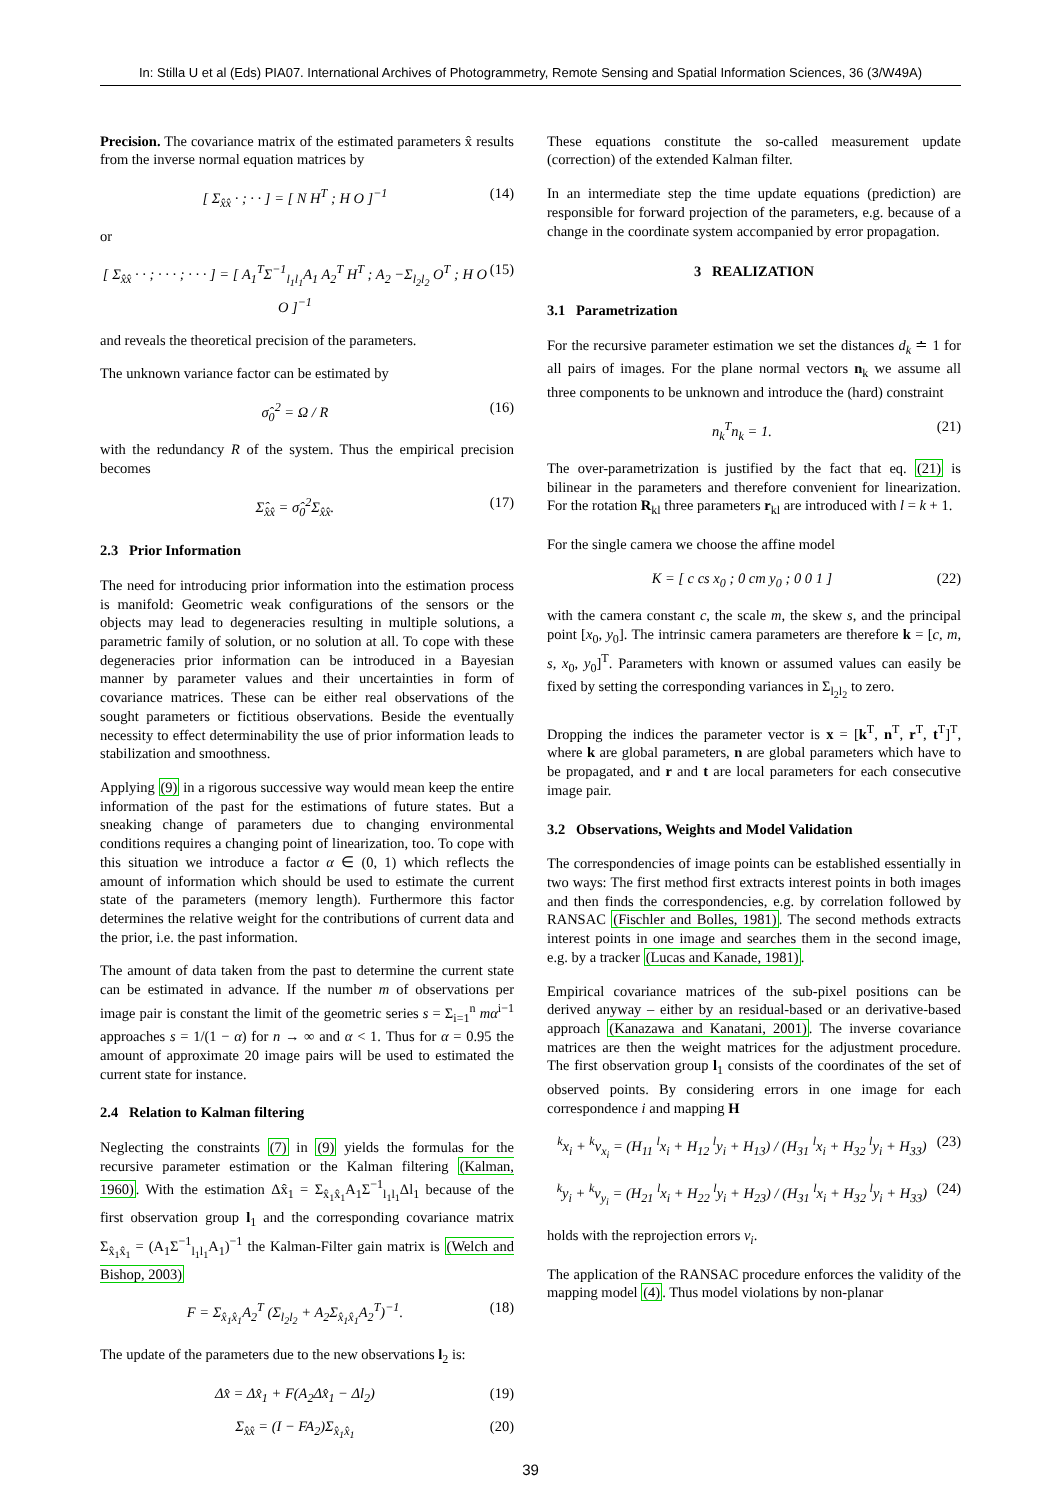In: Stilla U et al (Eds) PIA07. International Archives of Photogrammetry, Remote Sensing and Spatial Information Sciences, 36 (3/W49A)
Precision. The covariance matrix of the estimated parameters x̂ results from the inverse normal equation matrices by
[ Σ<sub>x̂x̂</sub> · ; · · ] = [ N H<sup>T</sup> ; H O ]<sup>−1</sup> (14)
or
[ Σ<sub>x̂x̂</sub> · · ; · · · ; · · · ] = [ A<sub>1</sub><sup>T</sup>Σ<sup>−1</sup><sub>l<sub>1</sub>l<sub>1</sub></sub>A<sub>1</sub> A<sub>2</sub><sup>T</sup> H<sup>T</sup> ; A<sub>2</sub> −Σ<sub>l<sub>2</sub>l<sub>2</sub></sub> O<sup>T</sup> ; H O O ]<sup>−1</sup> (15)
and reveals the theoretical precision of the parameters.
The unknown variance factor can be estimated by
σ̂<sub>0</sub><sup>2</sup> = Ω / R (16)
with the redundancy R of the system. Thus the empirical precision becomes
Σ̂<sub>x̂x̂</sub> = σ̂<sub>0</sub><sup>2</sup>Σ<sub>x̂x̂</sub>. (17)
2.3 Prior Information
The need for introducing prior information into the estimation process is manifold: Geometric weak configurations of the sensors or the objects may lead to degeneracies resulting in multiple solutions, a parametric family of solution, or no solution at all. To cope with these degeneracies prior information can be introduced in a Bayesian manner by parameter values and their uncertainties in form of covariance matrices. These can be either real observations of the sought parameters or fictitious observations. Beside the eventually necessity to effect determinability the use of prior information leads to stabilization and smoothness.
Applying (9) in a rigorous successive way would mean keep the entire information of the past for the estimations of future states. But a sneaking change of parameters due to changing environmental conditions requires a changing point of linearization, too. To cope with this situation we introduce a factor α ∈ (0, 1) which reflects the amount of information which should be used to estimate the current state of the parameters (memory length). Furthermore this factor determines the relative weight for the contributions of current data and the prior, i.e. the past information.
The amount of data taken from the past to determine the current state can be estimated in advance. If the number m of observations per image pair is constant the limit of the geometric series s = Σ<sub>i=1</sub><sup>n</sup> mα<sup>i−1</sup> approaches s = 1/(1 − α) for n → ∞ and α < 1. Thus for α = 0.95 the amount of approximate 20 image pairs will be used to estimated the current state for instance.
2.4 Relation to Kalman filtering
Neglecting the constraints (7) in (9) yields the formulas for the recursive parameter estimation or the Kalman filtering (Kalman, 1960). With the estimation Δx̂<sub>1</sub> = Σ<sub>x̂<sub>1</sub>x̂<sub>1</sub></sub>A<sub>1</sub>Σ<sup>−1</sup><sub>l<sub>1</sub>l<sub>1</sub></sub>Δl<sub>1</sub> because of the first observation group l<sub>1</sub> and the corresponding covariance matrix Σ<sub>x̂<sub>1</sub>x̂<sub>1</sub></sub> = (A<sub>1</sub>Σ<sup>−1</sup><sub>l<sub>1</sub>l<sub>1</sub></sub>A<sub>1</sub>)<sup>−1</sup> the Kalman-Filter gain matrix is (Welch and Bishop, 2003)
F = Σ<sub>x̂<sub>1</sub>x̂<sub>1</sub></sub>A<sub>2</sub><sup>T</sup> (Σ<sub>l<sub>2</sub>l<sub>2</sub></sub> + A<sub>2</sub>Σ<sub>x̂<sub>1</sub>x̂<sub>1</sub></sub>A<sub>2</sub><sup>T</sup>)<sup>−1</sup>. (18)
The update of the parameters due to the new observations l<sub>2</sub> is:
Δx̂ = Δx̂<sub>1</sub> + F(A<sub>2</sub>Δx̂<sub>1</sub> − Δl<sub>2</sub>) (19)
Σ<sub>x̂x̂</sub> = (I − FA<sub>2</sub>)Σ<sub>x̂<sub>1</sub>x̂<sub>1</sub></sub> (20)
These equations constitute the so-called measurement update (correction) of the extended Kalman filter.
In an intermediate step the time update equations (prediction) are responsible for forward projection of the parameters, e.g. because of a change in the coordinate system accompanied by error propagation.
3 REALIZATION
3.1 Parametrization
For the recursive parameter estimation we set the distances d<sub>k</sub> ≐ 1 for all pairs of images. For the plane normal vectors n<sub>k</sub> we assume all three components to be unknown and introduce the (hard) constraint
n<sub>k</sub><sup>T</sup>n<sub>k</sub> = 1. (21)
The over-parametrization is justified by the fact that eq. (21) is bilinear in the parameters and therefore convenient for linearization. For the rotation R<sub>kl</sub> three parameters r<sub>kl</sub> are introduced with l = k + 1.
For the single camera we choose the affine model
K = [ c cs x<sub>0</sub> ; 0 cm y<sub>0</sub> ; 0 0 1 ] (22)
with the camera constant c, the scale m, the skew s, and the principal point [x<sub>0</sub>, y<sub>0</sub>]. The intrinsic camera parameters are therefore k = [c, m, s, x<sub>0</sub>, y<sub>0</sub>]<sup>T</sup>. Parameters with known or assumed values can easily be fixed by setting the corresponding variances in Σ<sub>l<sub>2</sub>l<sub>2</sub></sub> to zero.
Dropping the indices the parameter vector is x = [k<sup>T</sup>, n<sup>T</sup>, r<sup>T</sup>, t<sup>T</sup>]<sup>T</sup>, where k are global parameters, n are global parameters which have to be propagated, and r and t are local parameters for each consecutive image pair.
3.2 Observations, Weights and Model Validation
The correspondencies of image points can be established essentially in two ways: The first method first extracts interest points in both images and then finds the correspondencies, e.g. by correlation followed by RANSAC (Fischler and Bolles, 1981). The second methods extracts interest points in one image and searches them in the second image, e.g. by a tracker (Lucas and Kanade, 1981).
Empirical covariance matrices of the sub-pixel positions can be derived anyway – either by an residual-based or an derivative-based approach (Kanazawa and Kanatani, 2001). The inverse covariance matrices are then the weight matrices for the adjustment procedure. The first observation group l<sub>1</sub> consists of the coordinates of the set of observed points. By considering errors in one image for each correspondence i and mapping H
<sup>k</sup> x<sub>i</sub> + <sup>k</sup>v<sub>x<sub>i</sub></sub> = (H<sub>11</sub> <sup>l</sup>x<sub>i</sub> + H<sub>12</sub> <sup>l</sup>y<sub>i</sub> + H<sub>13</sub>) / (H<sub>31</sub> <sup>l</sup>x<sub>i</sub> + H<sub>32</sub> <sup>l</sup>y<sub>i</sub> + H<sub>33</sub>) (23)
<sup>k</sup> y<sub>i</sub> + <sup>k</sup>v<sub>y<sub>i</sub></sub> = (H<sub>21</sub> <sup>l</sup>x<sub>i</sub> + H<sub>22</sub> <sup>l</sup>y<sub>i</sub> + H<sub>23</sub>) / (H<sub>31</sub> <sup>l</sup>x<sub>i</sub> + H<sub>32</sub> <sup>l</sup>y<sub>i</sub> + H<sub>33</sub>) (24)
holds with the reprojection errors v<sub>i</sub>.
The application of the RANSAC procedure enforces the validity of the mapping model (4). Thus model violations by non-planar
39